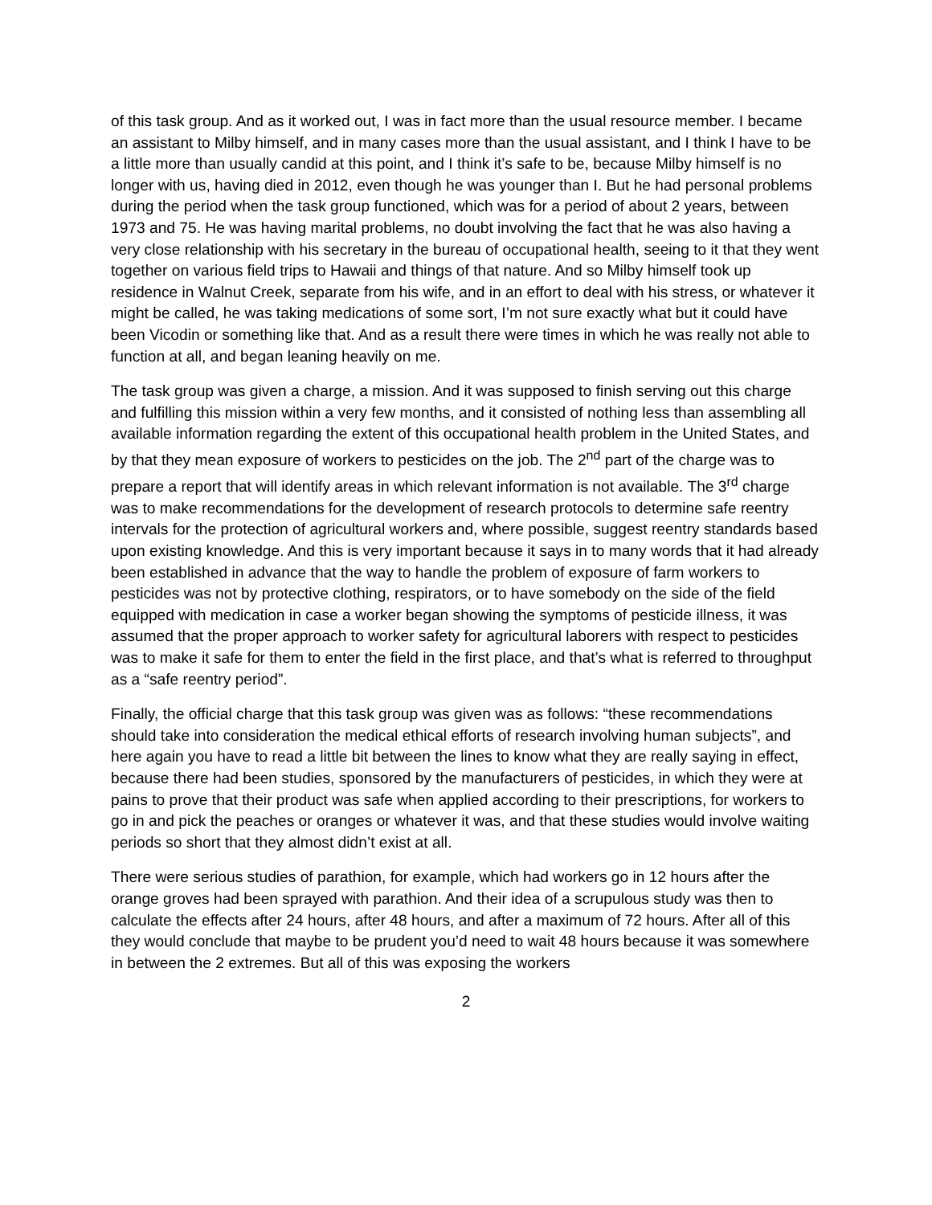of this task group. And as it worked out, I was in fact more than the usual resource member. I became an assistant to Milby himself, and in many cases more than the usual assistant, and I think I have to be a little more than usually candid at this point, and I think it’s safe to be, because Milby himself is no longer with us, having died in 2012, even though he was younger than I. But he had personal problems during the period when the task group functioned, which was for a period of about 2 years, between 1973 and 75. He was having marital problems, no doubt involving the fact that he was also having a very close relationship with his secretary in the bureau of occupational health, seeing to it that they went together on various field trips to Hawaii and things of that nature. And so Milby himself took up residence in Walnut Creek, separate from his wife, and in an effort to deal with his stress, or whatever it might be called, he was taking medications of some sort, I’m not sure exactly what but it could have been Vicodin or something like that. And as a result there were times in which he was really not able to function at all, and began leaning heavily on me.
The task group was given a charge, a mission. And it was supposed to finish serving out this charge and fulfilling this mission within a very few months, and it consisted of nothing less than assembling all available information regarding the extent of this occupational health problem in the United States, and by that they mean exposure of workers to pesticides on the job. The 2<sup>nd</sup> part of the charge was to prepare a report that will identify areas in which relevant information is not available. The 3<sup>rd</sup> charge was to make recommendations for the development of research protocols to determine safe reentry intervals for the protection of agricultural workers and, where possible, suggest reentry standards based upon existing knowledge. And this is very important because it says in to many words that it had already been established in advance that the way to handle the problem of exposure of farm workers to pesticides was not by protective clothing, respirators, or to have somebody on the side of the field equipped with medication in case a worker began showing the symptoms of pesticide illness, it was assumed that the proper approach to worker safety for agricultural laborers with respect to pesticides was to make it safe for them to enter the field in the first place, and that’s what is referred to throughput as a “safe reentry period”.
Finally, the official charge that this task group was given was as follows: “these recommendations should take into consideration the medical ethical efforts of research involving human subjects”, and here again you have to read a little bit between the lines to know what they are really saying in effect, because there had been studies, sponsored by the manufacturers of pesticides, in which they were at pains to prove that their product was safe when applied according to their prescriptions, for workers to go in and pick the peaches or oranges or whatever it was, and that these studies would involve waiting periods so short that they almost didn’t exist at all.
There were serious studies of parathion, for example, which had workers go in 12 hours after the orange groves had been sprayed with parathion. And their idea of a scrupulous study was then to calculate the effects after 24 hours, after 48 hours, and after a maximum of 72 hours. After all of this they would conclude that maybe to be prudent you’d need to wait 48 hours because it was somewhere in between the 2 extremes. But all of this was exposing the workers
2